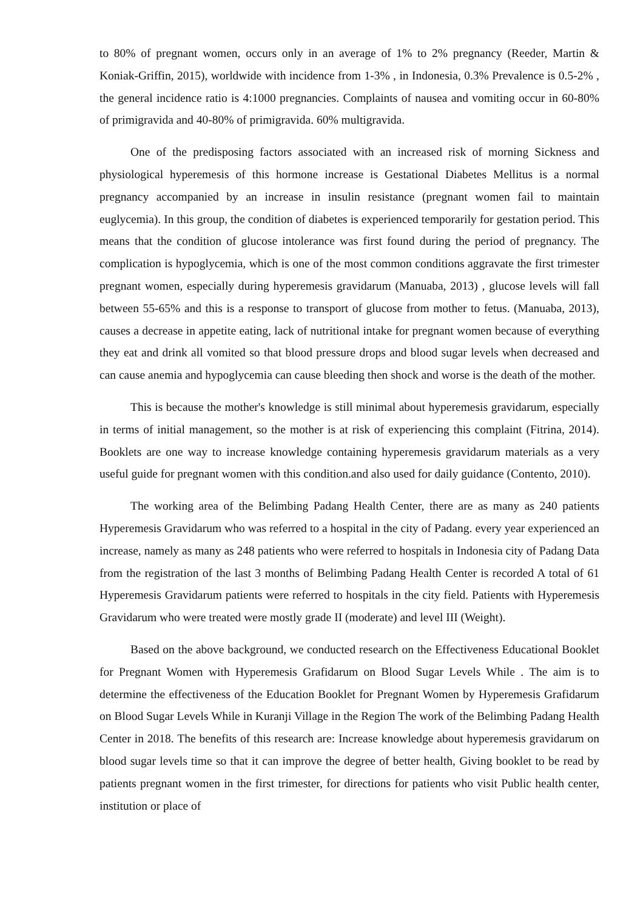to 80% of pregnant women, occurs only in an average of 1% to 2% pregnancy (Reeder, Martin & Koniak-Griffin, 2015), worldwide with incidence from 1-3% , in Indonesia, 0.3% Prevalence is 0.5-2% , the general incidence ratio is 4:1000 pregnancies. Complaints of nausea and vomiting occur in 60-80% of primigravida and 40-80% of primigravida. 60% multigravida.
One of the predisposing factors associated with an increased risk of morning Sickness and physiological hyperemesis of this hormone increase is Gestational Diabetes Mellitus is a normal pregnancy accompanied by an increase in insulin resistance (pregnant women fail to maintain euglycemia). In this group, the condition of diabetes is experienced temporarily for gestation period. This means that the condition of glucose intolerance was first found during the period of pregnancy. The complication is hypoglycemia, which is one of the most common conditions aggravate the first trimester pregnant women, especially during hyperemesis gravidarum (Manuaba, 2013) , glucose levels will fall between 55-65% and this is a response to transport of glucose from mother to fetus. (Manuaba, 2013), causes a decrease in appetite eating, lack of nutritional intake for pregnant women because of everything they eat and drink all vomited so that blood pressure drops and blood sugar levels when decreased and can cause anemia and hypoglycemia can cause bleeding then shock and worse is the death of the mother.
This is because the mother's knowledge is still minimal about hyperemesis gravidarum, especially in terms of initial management, so the mother is at risk of experiencing this complaint (Fitrina, 2014). Booklets are one way to increase knowledge containing hyperemesis gravidarum materials as a very useful guide for pregnant women with this condition.and also used for daily guidance (Contento, 2010).
The working area of the Belimbing Padang Health Center, there are as many as 240 patients Hyperemesis Gravidarum who was referred to a hospital in the city of Padang. every year experienced an increase, namely as many as 248 patients who were referred to hospitals in Indonesia city of Padang Data from the registration of the last 3 months of Belimbing Padang Health Center is recorded A total of 61 Hyperemesis Gravidarum patients were referred to hospitals in the city field. Patients with Hyperemesis Gravidarum who were treated were mostly grade II (moderate) and level III (Weight).
Based on the above background, we conducted research on the Effectiveness Educational Booklet for Pregnant Women with Hyperemesis Grafidarum on Blood Sugar Levels While . The aim is to determine the effectiveness of the Education Booklet for Pregnant Women by Hyperemesis Grafidarum on Blood Sugar Levels While in Kuranji Village in the Region The work of the Belimbing Padang Health Center in 2018. The benefits of this research are: Increase knowledge about hyperemesis gravidarum on blood sugar levels time so that it can improve the degree of better health, Giving booklet to be read by patients pregnant women in the first trimester, for directions for patients who visit Public health center, institution or place of